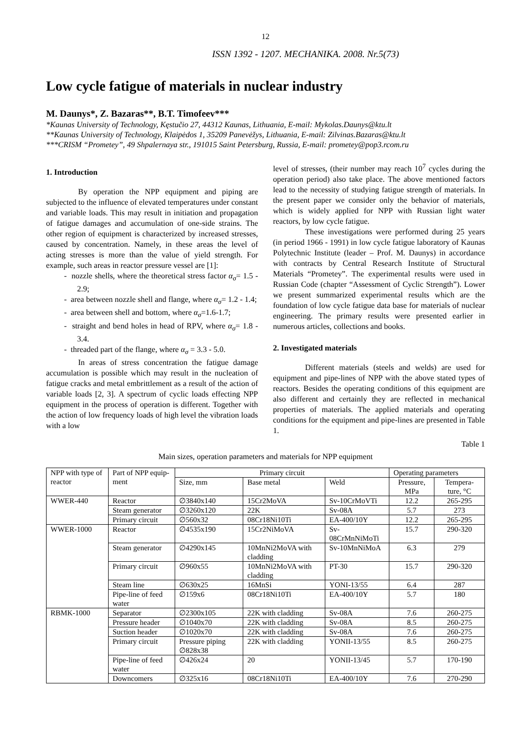12
ISSN 1392 - 1207. MECHANIKA. 2008. Nr.5(73)
Low cycle fatigue of materials in nuclear industry
M. Daunys*, Z. Bazaras**, B.T. Timofeev***
*Kaunas University of Technology, Kęstučio 27, 44312 Kaunas, Lithuania, E-mail: Mykolas.Daunys@ktu.lt
**Kaunas University of Technology, Klaipėdos 1, 35209 Panevėžys, Lithuania, E-mail: Zilvinas.Bazaras@ktu.lt
***CRISM “Prometey”, 49 Shpalernaya str., 191015 Saint Petersburg, Russia, E-mail: prometey@pop3.rcom.ru
1. Introduction
By operation the NPP equipment and piping are subjected to the influence of elevated temperatures under constant and variable loads. This may result in initiation and propagation of fatigue damages and accumulation of one-side strains. The other region of equipment is characterized by increased stresses, caused by concentration. Namely, in these areas the level of acting stresses is more than the value of yield strength. For example, such areas in reactor pressure vessel are [1]:
- nozzle shells, where the theoretical stress factor α<sub>σ</sub>= 1.5 - 2.9;
- area between nozzle shell and flange, where α<sub>σ</sub>= 1.2 - 1.4;
- area between shell and bottom, where α<sub>σ</sub>=1.6-1.7;
- straight and bend holes in head of RPV, where α<sub>σ</sub>= 1.8 - 3.4.
- threaded part of the flange, where α<sub>σ</sub> = 3.3 - 5.0.
In areas of stress concentration the fatigue damage accumulation is possible which may result in the nucleation of fatigue cracks and metal embrittlement as a result of the action of variable loads [2, 3]. A spectrum of cyclic loads effecting NPP equipment in the process of operation is different. Together with the action of low frequency loads of high level the vibration loads with a low
level of stresses, (their number may reach 10<sup>7</sup> cycles during the operation period) also take place. The above mentioned factors lead to the necessity of studying fatigue strength of materials. In the present paper we consider only the behavior of materials, which is widely applied for NPP with Russian light water reactors, by low cycle fatigue.
These investigations were performed during 25 years (in period 1966 - 1991) in low cycle fatigue laboratory of Kaunas Polytechnic Institute (leader – Prof. M. Daunys) in accordance with contracts by Central Research Institute of Structural Materials “Prometey”. The experimental results were used in Russian Code (chapter “Assessment of Cyclic Strength”). Lower we present summarized experimental results which are the foundation of low cycle fatigue data base for materials of nuclear engineering. The primary results were presented earlier in numerous articles, collections and books.
2. Investigated materials
Different materials (steels and welds) are used for equipment and pipe-lines of NPP with the above stated types of reactors. Besides the operating conditions of this equipment are also different and certainly they are reflected in mechanical properties of materials. The applied materials and operating conditions for the equipment and pipe-lines are presented in Table 1.
Table 1
Main sizes, operation parameters and materials for NPP equipment
| NPP with type of reactor | Part of NPP equip-ment | Primary circuit | | | Operating parameters | |
| --- | --- | --- | --- | --- | --- | --- |
| | | Size, mm | Base metal | Weld | Pressure, MPa | Tempera-ture, °C |
| WWER-440 | Reactor | ∅3840x140 | 15Cr2MoVA | Sv-10CrMoVTi | 12.2 | 265-295 |
| | Steam generator | ∅3260x120 | 22K | Sv-08A | 5.7 | 273 |
| | Primary circuit | ∅560x32 | 08Cr18Ni10Ti | EA-400/10Y | 12.2 | 265-295 |
| WWER-1000 | Reactor | ∅4535x190 | 15Cr2NiMoVA | Sv-08CrMnNiMoTi | 15.7 | 290-320 |
| | Steam generator | ∅4290x145 | 10MnNi2MoVA with cladding | Sv-10MnNiMoA | 6.3 | 279 |
| | Primary circuit | ∅960x55 | 10MnNi2MoVA with cladding | PT-30 | 15.7 | 290-320 |
| | Steam line | ∅630x25 | 16MnSi | YONI-13/55 | 6.4 | 287 |
| | Pipe-line of feed water | ∅159x6 | 08Cr18Ni10Ti | EA-400/10Y | 5.7 | 180 |
| RBMK-1000 | Separator | ∅2300x105 | 22K with cladding | Sv-08A | 7.6 | 260-275 |
| | Pressure header | ∅1040x70 | 22K with cladding | Sv-08A | 8.5 | 260-275 |
| | Suction header | ∅1020x70 | 22K with cladding | Sv-08A | 7.6 | 260-275 |
| | Primary circuit | Pressure piping ∅828x38 | 22K with cladding | YONII-13/55 | 8.5 | 260-275 |
| | Pipe-line of feed water | ∅426x24 | 20 | YONII-13/45 | 5.7 | 170-190 |
| | Downcomers | ∅325x16 | 08Cr18Ni10Ti | EA-400/10Y | 7.6 | 270-290 |